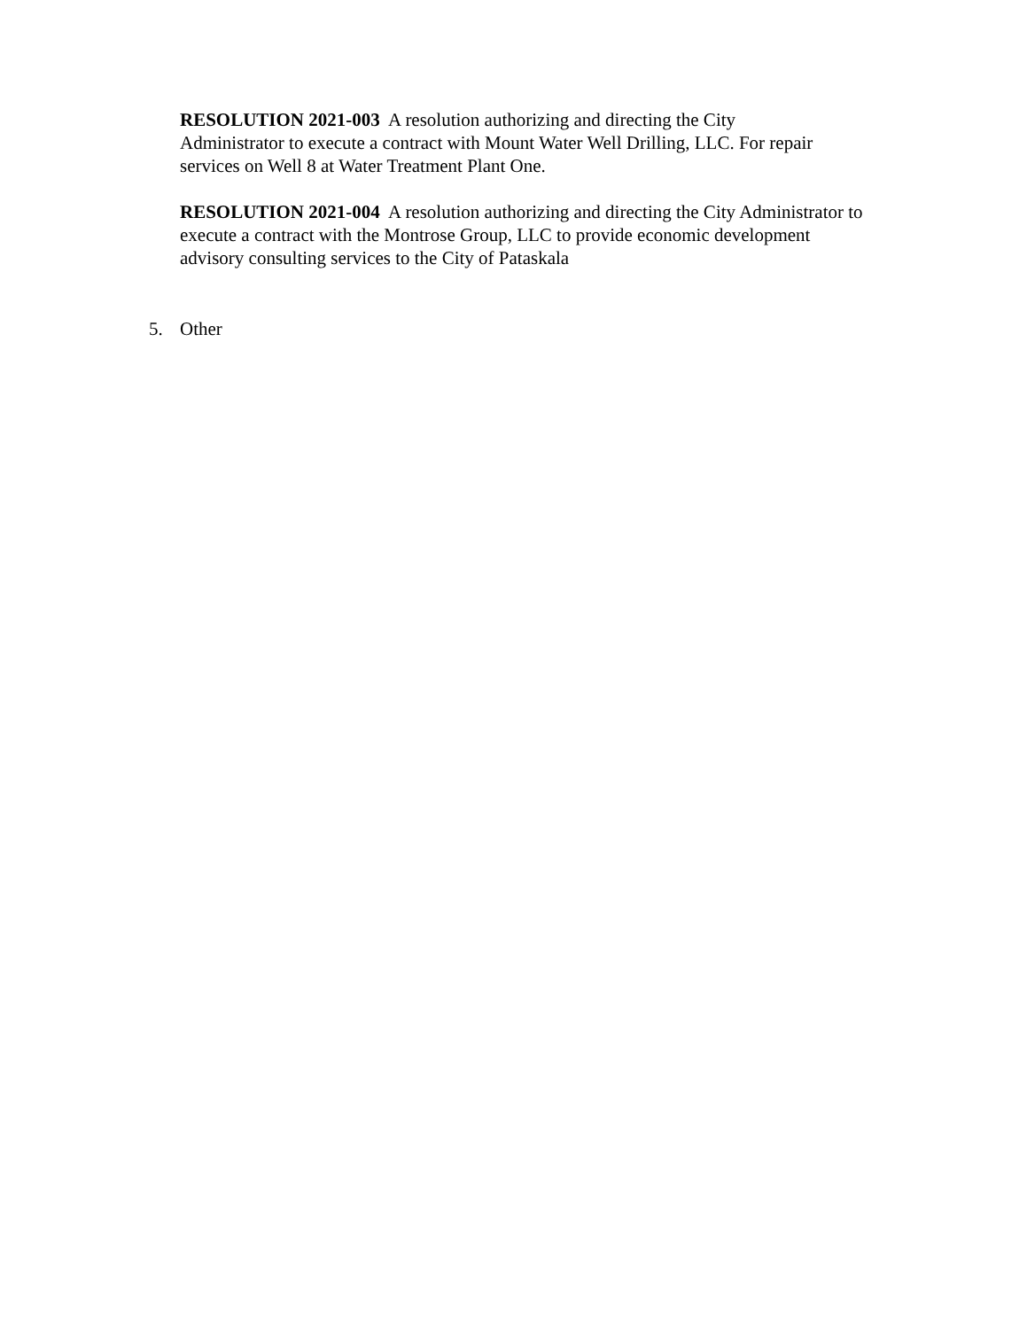RESOLUTION 2021-003 A resolution authorizing and directing the City
Administrator to execute a contract with Mount Water Well Drilling, LLC. For repair
services on Well 8 at Water Treatment Plant One.
RESOLUTION 2021-004 A resolution authorizing and directing the City Administrator to
execute a contract with the Montrose Group, LLC to provide economic development
advisory consulting services to the City of Pataskala
5. Other